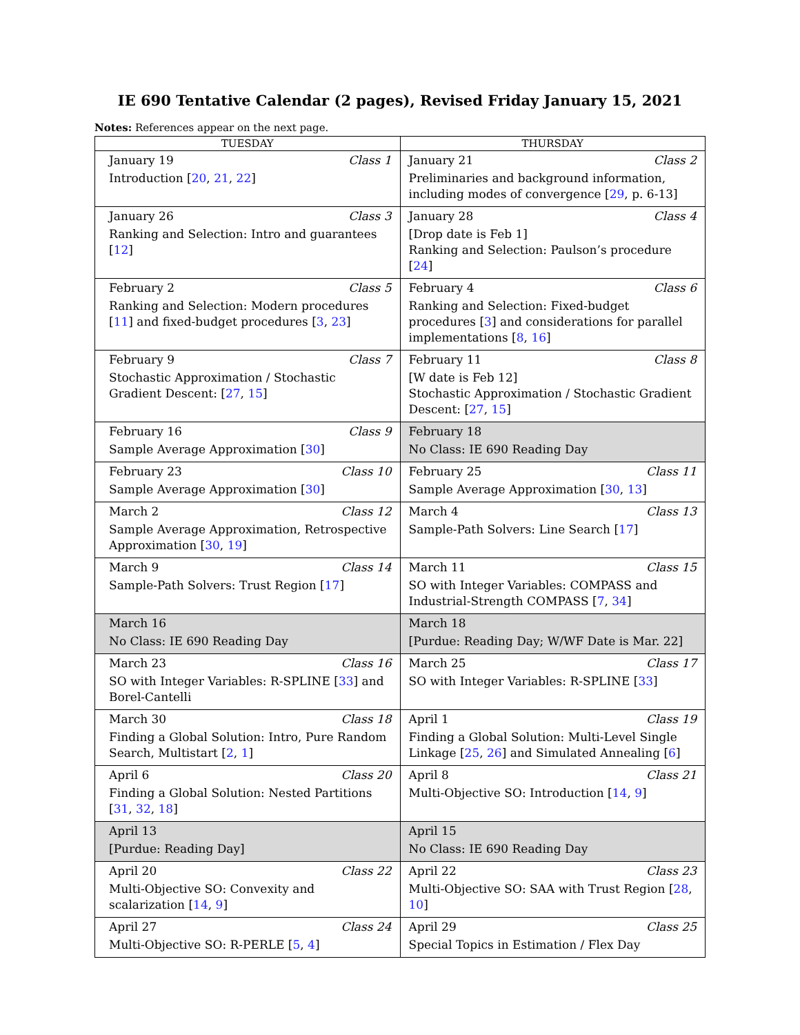IE 690 Tentative Calendar (2 pages), Revised Friday January 15, 2021
Notes: References appear on the next page.
| TUESDAY | THURSDAY |
| --- | --- |
| January 19 Class 1 Introduction [ 20 , 21 , 22 ] | January 21 Class 2 Preliminaries and background information, including modes of convergence [ 29 , p. 6-13] |
| January 26 Class 3 Ranking and Selection: Intro and guarantees [ 12 ] | January 28 Class 4 [Drop date is Feb 1] Ranking and Selection: Paulson’s procedure [ 24 ] |
| February 2 Class 5 Ranking and Selection: Modern procedures [ 11 ] and fixed-budget procedures [ 3 , 23 ] | February 4 Class 6 Ranking and Selection: Fixed-budget procedures [ 3 ] and considerations for parallel implementations [ 8 , 16 ] |
| February 9 Class 7 Stochastic Approximation / Stochastic Gradient Descent: [ 27 , 15 ] | February 11 Class 8 [W date is Feb 12] Stochastic Approximation / Stochastic Gradient Descent: [ 27 , 15 ] |
| February 16 Class 9 Sample Average Approximation [ 30 ] | February 18 No Class: IE 690 Reading Day |
| February 23 Class 10 Sample Average Approximation [ 30 ] | February 25 Class 11 Sample Average Approximation [ 30 , 13 ] |
| March 2 Class 12 Sample Average Approximation, Retrospective Approximation [ 30 , 19 ] | March 4 Class 13 Sample-Path Solvers: Line Search [ 17 ] |
| March 9 Class 14 Sample-Path Solvers: Trust Region [ 17 ] | March 11 Class 15 SO with Integer Variables: COMPASS and Industrial-Strength COMPASS [ 7 , 34 ] |
| March 16 No Class: IE 690 Reading Day | March 18 [Purdue: Reading Day; W/WF Date is Mar. 22] |
| March 23 Class 16 SO with Integer Variables: R-SPLINE [ 33 ] and Borel-Cantelli | March 25 Class 17 SO with Integer Variables: R-SPLINE [ 33 ] |
| March 30 Class 18 Finding a Global Solution: Intro, Pure Random Search, Multistart [ 2 , 1 ] | April 1 Class 19 Finding a Global Solution: Multi-Level Single Linkage [ 25 , 26 ] and Simulated Annealing [ 6 ] |
| April 6 Class 20 Finding a Global Solution: Nested Partitions [ 31 , 32 , 18 ] | April 8 Class 21 Multi-Objective SO: Introduction [ 14 , 9 ] |
| April 13 [Purdue: Reading Day] | April 15 No Class: IE 690 Reading Day |
| April 20 Class 22 Multi-Objective SO: Convexity and scalarization [ 14 , 9 ] | April 22 Class 23 Multi-Objective SO: SAA with Trust Region [ 28 , 10 ] |
| April 27 Class 24 Multi-Objective SO: R-PERLE [ 5 , 4 ] | April 29 Class 25 Special Topics in Estimation / Flex Day |